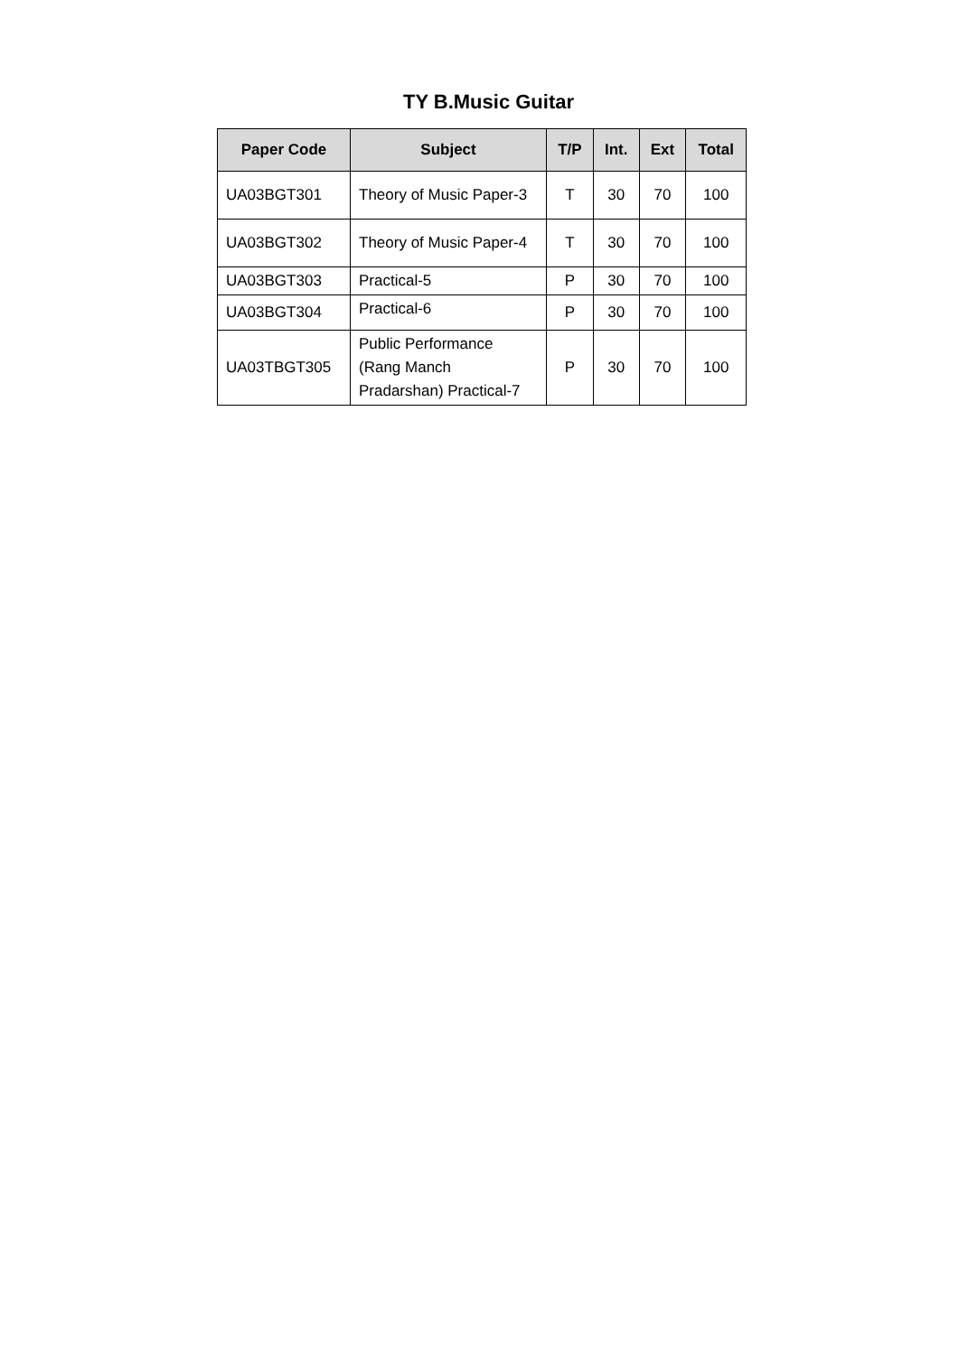TY B.Music Guitar
| Paper Code | Subject | T/P | Int. | Ext | Total |
| --- | --- | --- | --- | --- | --- |
| UA03BGT301 | Theory of Music Paper-3 | T | 30 | 70 | 100 |
| UA03BGT302 | Theory of Music Paper-4 | T | 30 | 70 | 100 |
| UA03BGT303 | Practical-5 | P | 30 | 70 | 100 |
| UA03BGT304 | Practical-6 | P | 30 | 70 | 100 |
| UA03TBGT305 | Public Performance (Rang Manch Pradarshan) Practical-7 | P | 30 | 70 | 100 |